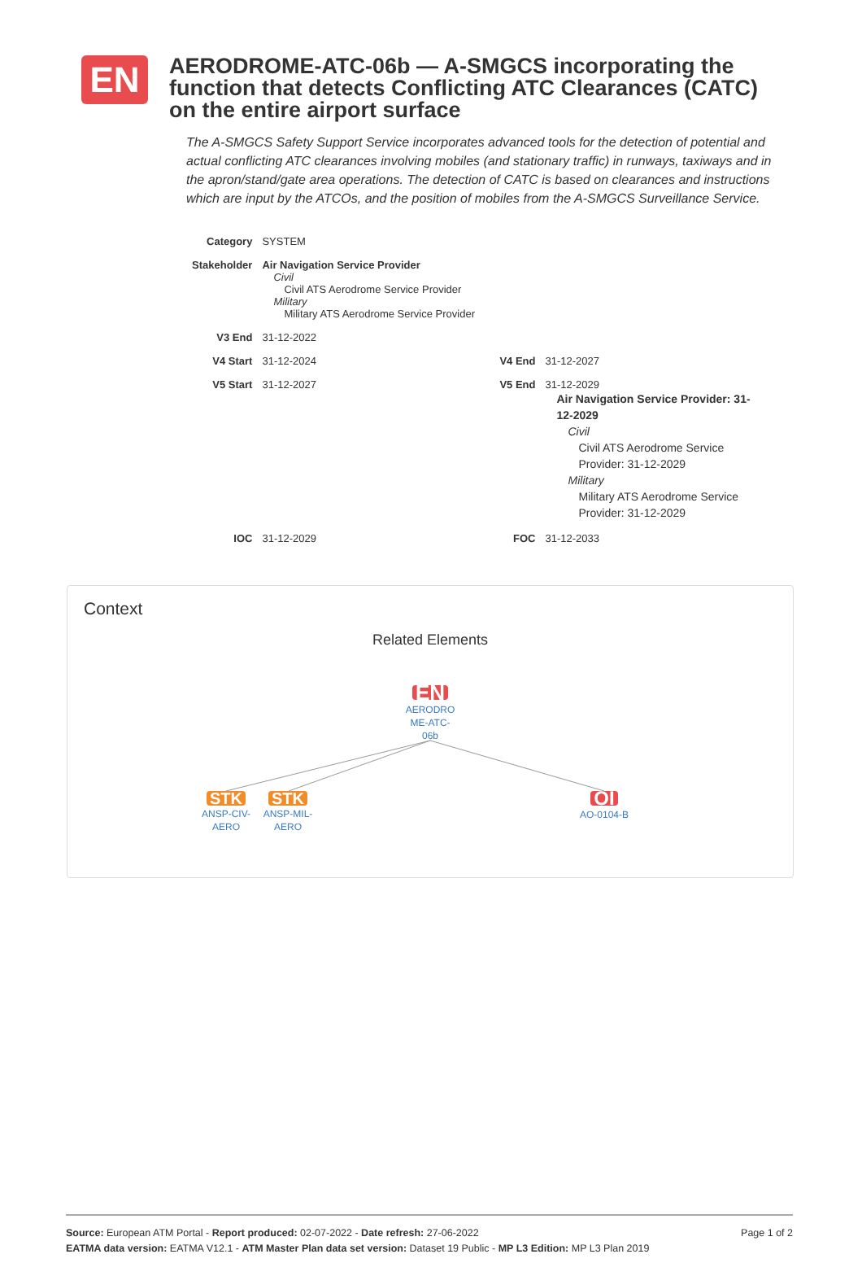EN
AERODROME-ATC-06b — A-SMGCS incorporating the function that detects Conflicting ATC Clearances (CATC) on the entire airport surface
The A-SMGCS Safety Support Service incorporates advanced tools for the detection of potential and actual conflicting ATC clearances involving mobiles (and stationary traffic) in runways, taxiways and in the apron/stand/gate area operations. The detection of CATC is based on clearances and instructions which are input by the ATCOs, and the position of mobiles from the A-SMGCS Surveillance Service.
| Category | SYSTEM | | |
| Stakeholder | Air Navigation Service Provider Civil Civil ATS Aerodrome Service Provider Military Military ATS Aerodrome Service Provider | | |
| V3 End | 31-12-2022 | | |
| V4 Start | 31-12-2024 | V4 End | 31-12-2027 |
| V5 Start | 31-12-2027 | V5 End | 31-12-2029 Air Navigation Service Provider: 31-12-2029 Civil Civil ATS Aerodrome Service Provider: 31-12-2029 Military Military ATS Aerodrome Service Provider: 31-12-2029 |
| IOC | 31-12-2029 | FOC | 31-12-2033 |
Context
Related Elements
EN
AERODRO ME-ATC-06b
STK
ANSP-CIV-AERO
STK
ANSP-MIL-AERO
OI
AO-0104-B
Page 1 of 2 Source: European ATM Portal - Report produced: 02-07-2022 - Date refresh: 27-06-2022
EATMA data version: EATMA V12.1 - ATM Master Plan data set version: Dataset 19 Public - MP L3 Edition: MP L3 Plan 2019